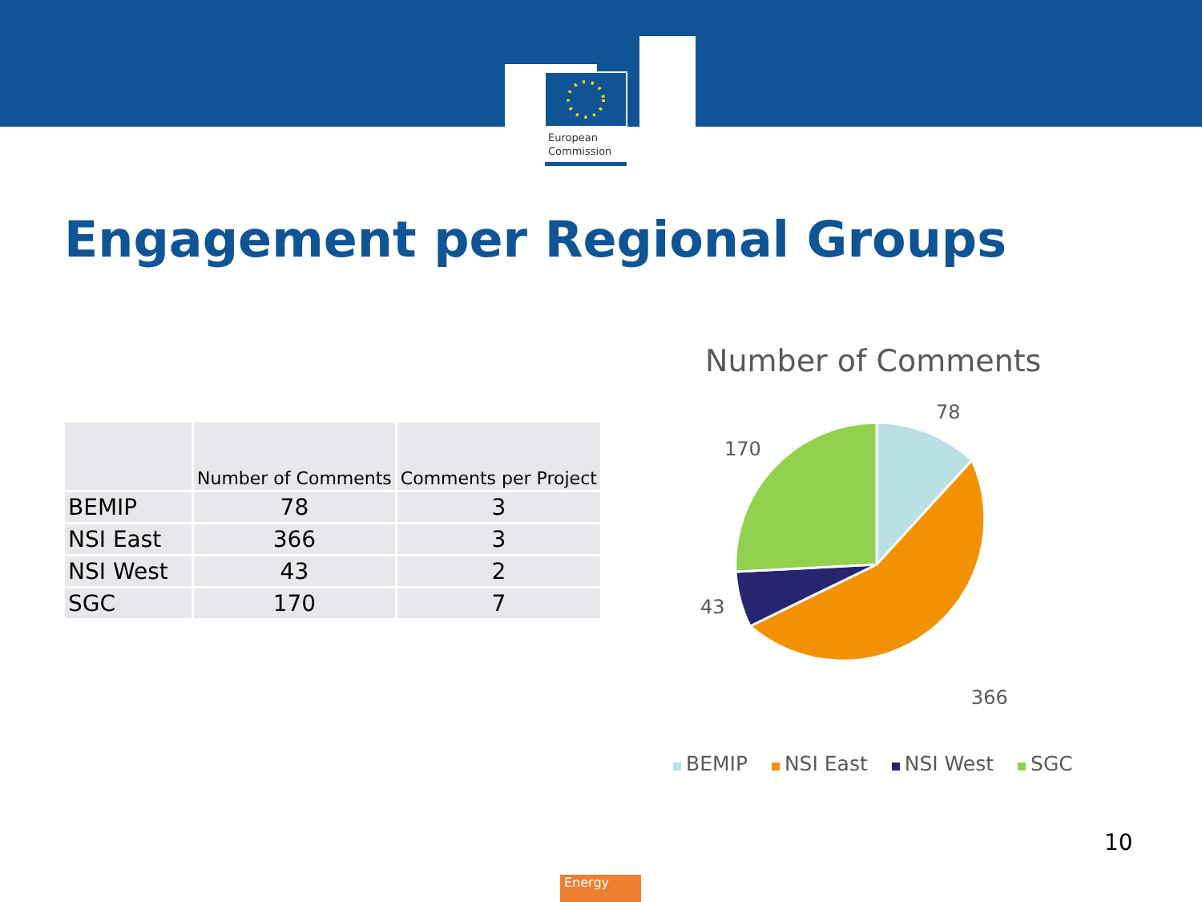European
Commission
Engagement per Regional Groups
| | Number of Comments | Comments per Project |
| --- | --- | --- |
| BEMIP | 78 | 3 |
| NSI East | 366 | 3 |
| NSI West | 43 | 2 |
| SGC | 170 | 7 |
Number of Comments
78
170
43
366
BEMIP NSI East NSI West SGC
10
Energy